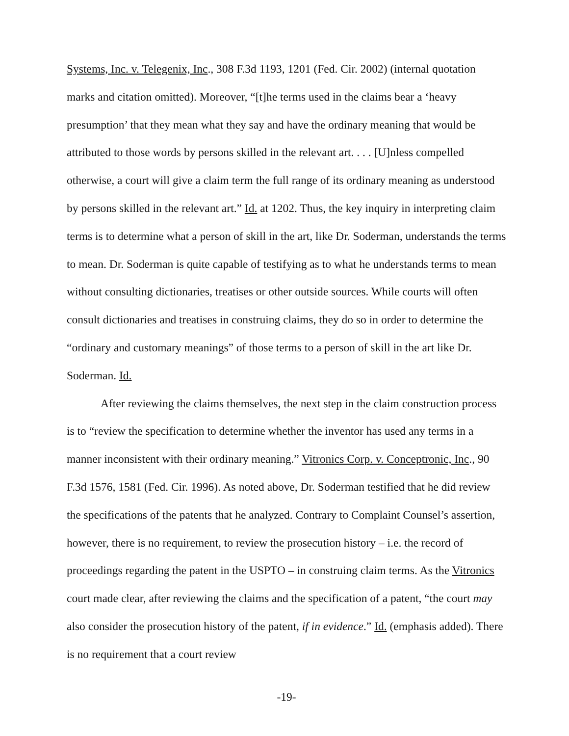Systems, Inc. v. Telegenix, Inc., 308 F.3d 1193, 1201 (Fed. Cir. 2002) (internal quotation marks and citation omitted). Moreover, “[t]he terms used in the claims bear a ‘heavy presumption’ that they mean what they say and have the ordinary meaning that would be attributed to those words by persons skilled in the relevant art. . . . [U]nless compelled otherwise, a court will give a claim term the full range of its ordinary meaning as understood by persons skilled in the relevant art.” Id. at 1202. Thus, the key inquiry in interpreting claim terms is to determine what a person of skill in the art, like Dr. Soderman, understands the terms to mean. Dr. Soderman is quite capable of testifying as to what he understands terms to mean without consulting dictionaries, treatises or other outside sources. While courts will often consult dictionaries and treatises in construing claims, they do so in order to determine the “ordinary and customary meanings” of those terms to a person of skill in the art like Dr. Soderman. Id.
After reviewing the claims themselves, the next step in the claim construction process is to “review the specification to determine whether the inventor has used any terms in a manner inconsistent with their ordinary meaning.” Vitronics Corp. v. Conceptronic, Inc., 90 F.3d 1576, 1581 (Fed. Cir. 1996). As noted above, Dr. Soderman testified that he did review the specifications of the patents that he analyzed. Contrary to Complaint Counsel’s assertion, however, there is no requirement, to review the prosecution history – i.e. the record of proceedings regarding the patent in the USPTO – in construing claim terms. As the Vitronics court made clear, after reviewing the claims and the specification of a patent, “the court may also consider the prosecution history of the patent, if in evidence.” Id. (emphasis added). There is no requirement that a court review
-19-